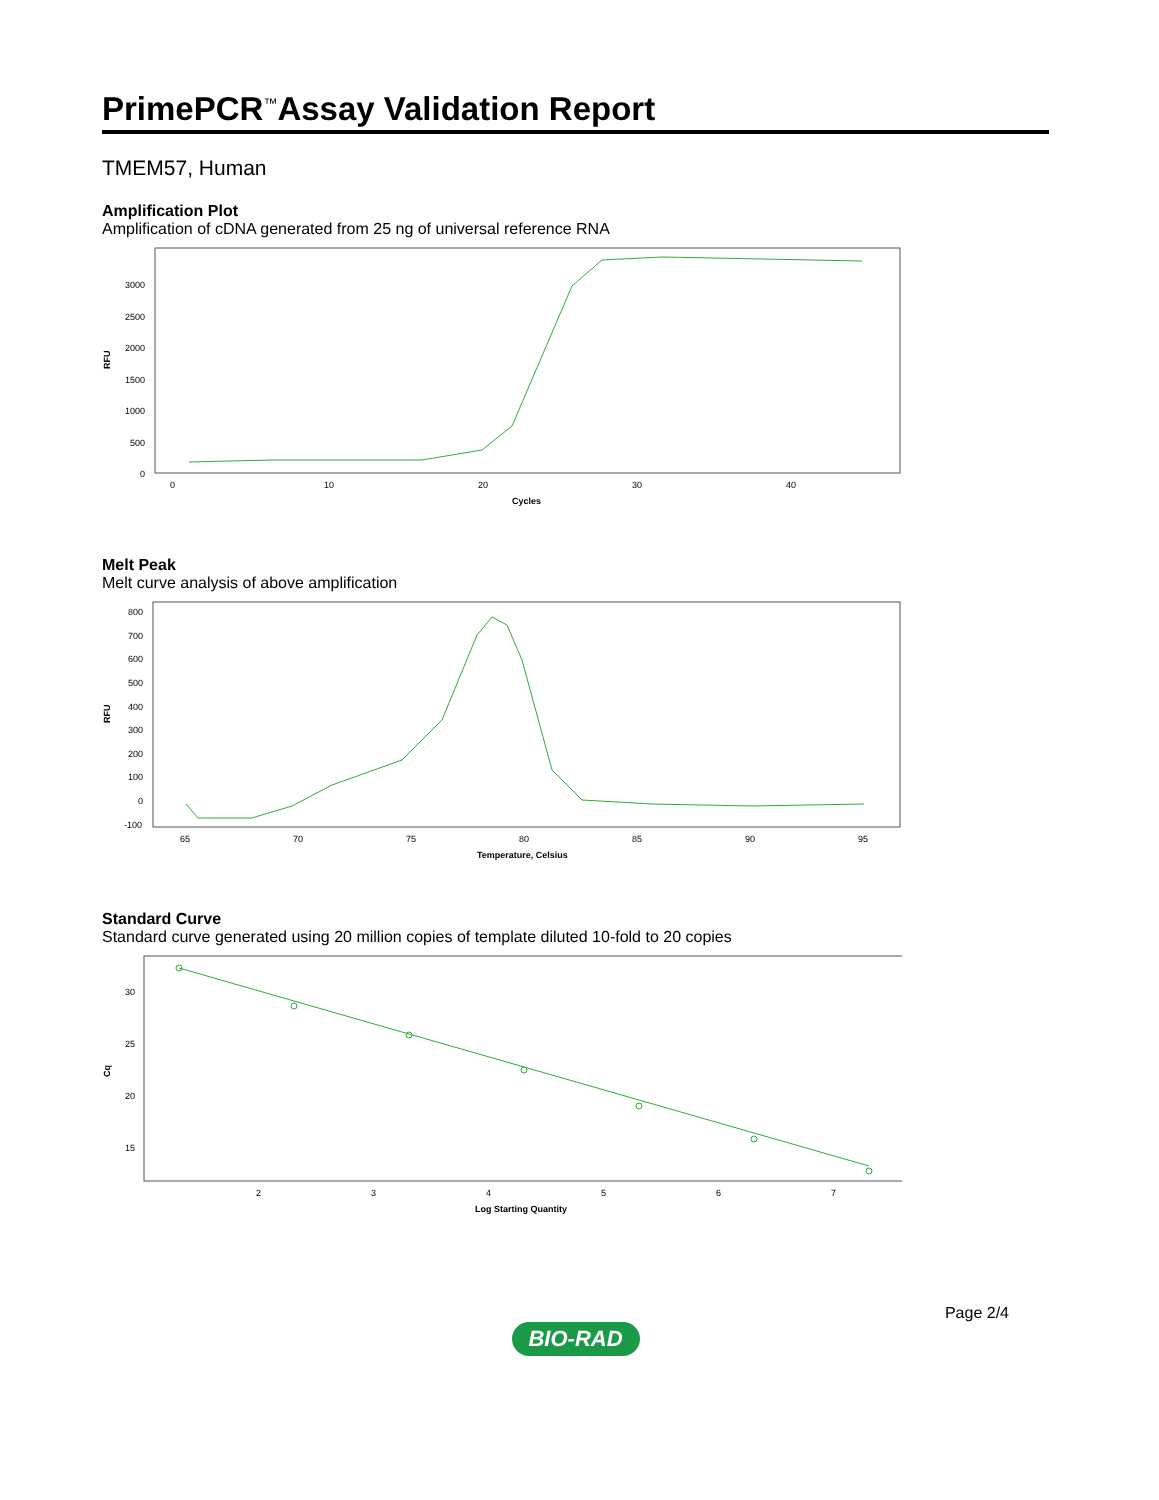PrimePCR<sup>™</sup>Assay Validation Report
TMEM57, Human
Amplification Plot
Amplification of cDNA generated from 25 ng of universal reference RNA
RFU
3000
2500
2000
1500
1000
500
0
0
10
20
30
40
Cycles
Melt Peak
Melt curve analysis of above amplification
RFU
800
700
600
500
400
300
200
100
0
-100
65
70
75
80
85
90
95
Temperature, Celsius
Standard Curve
Standard curve generated using 20 million copies of template diluted 10-fold to 20 copies
Cq
30
25
20
15
2
3
4
5
6
7
Log Starting Quantity
Page 2/4
BIO-RAD